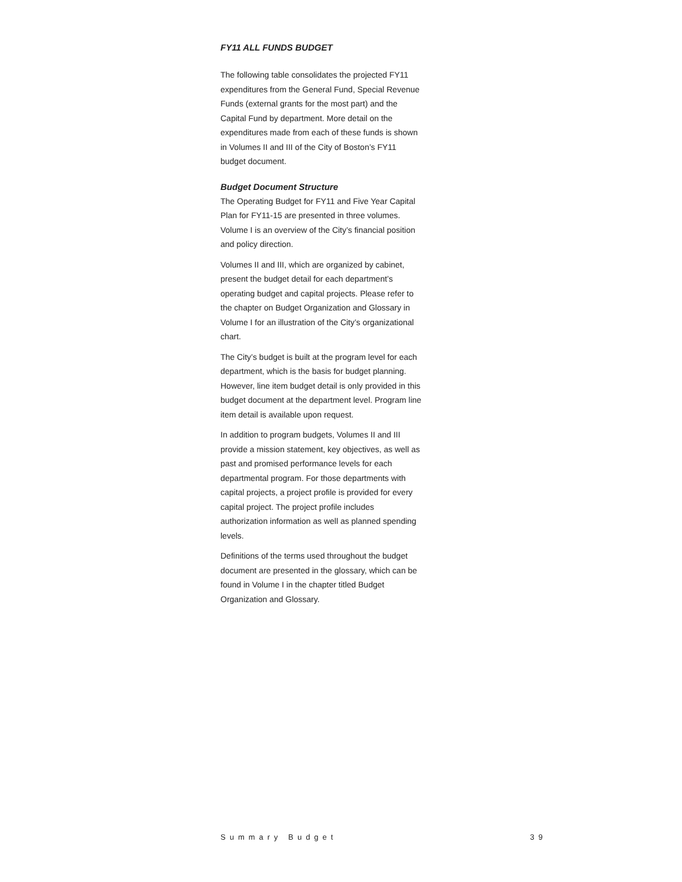FY11 ALL FUNDS BUDGET
The following table consolidates the projected FY11 expenditures from the General Fund, Special Revenue Funds (external grants for the most part) and the Capital Fund by department. More detail on the expenditures made from each of these funds is shown in Volumes II and III of the City of Boston’s FY11 budget document.
Budget Document Structure
The Operating Budget for FY11 and Five Year Capital Plan for FY11-15 are presented in three volumes. Volume I is an overview of the City’s financial position and policy direction.
Volumes II and III, which are organized by cabinet, present the budget detail for each department’s operating budget and capital projects. Please refer to the chapter on Budget Organization and Glossary in Volume I for an illustration of the City’s organizational chart.
The City’s budget is built at the program level for each department, which is the basis for budget planning. However, line item budget detail is only provided in this budget document at the department level. Program line item detail is available upon request.
In addition to program budgets, Volumes II and III provide a mission statement, key objectives, as well as past and promised performance levels for each departmental program. For those departments with capital projects, a project profile is provided for every capital project. The project profile includes authorization information as well as planned spending levels.
Definitions of the terms used throughout the budget document are presented in the glossary, which can be found in Volume I in the chapter titled Budget Organization and Glossary.
Summary Budget 39